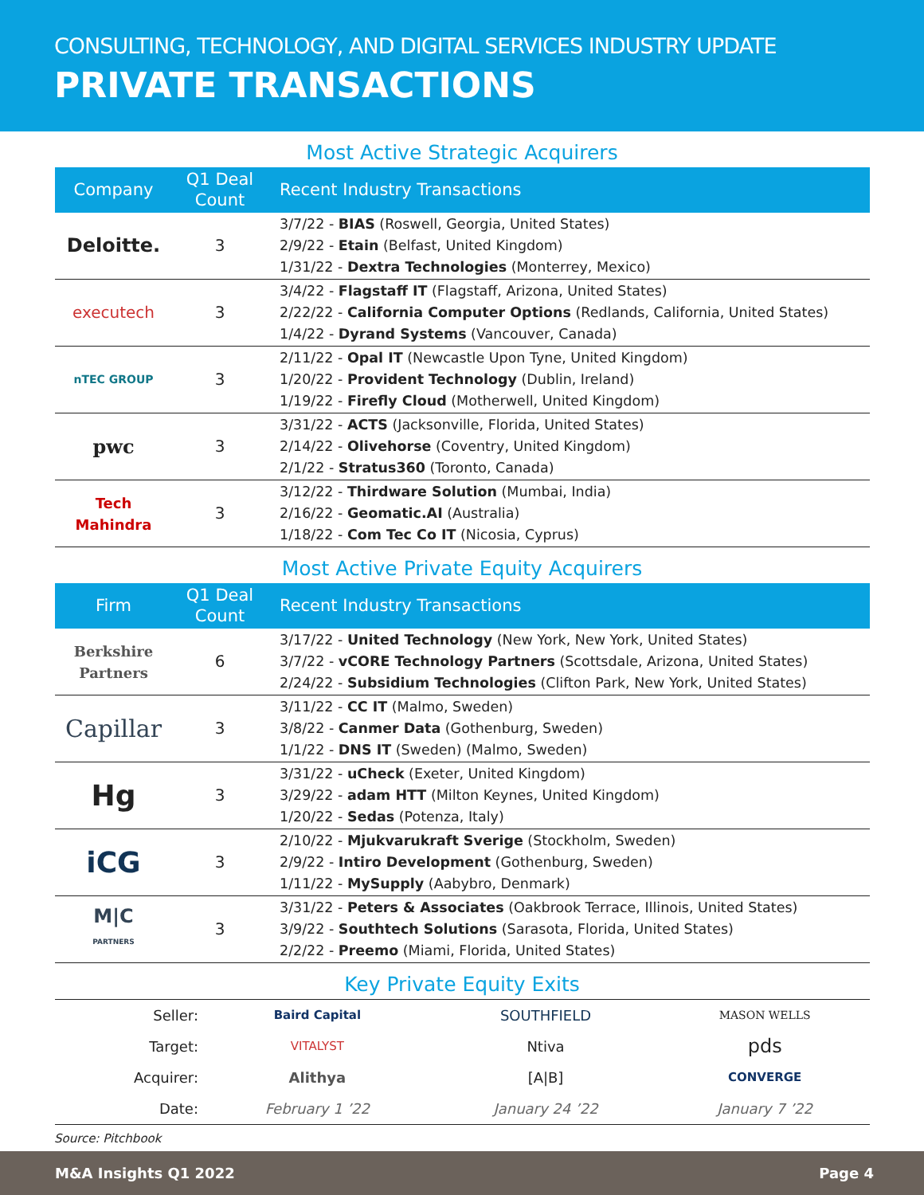CONSULTING, TECHNOLOGY, AND DIGITAL SERVICES INDUSTRY UPDATE
PRIVATE TRANSACTIONS
Most Active Strategic Acquirers
| Company | Q1 Deal Count | Recent Industry Transactions |
| --- | --- | --- |
| Deloitte. | 3 | 3/7/22 - BIAS (Roswell, Georgia, United States) 2/9/22 - Etain (Belfast, United Kingdom) 1/31/22 - Dextra Technologies (Monterrey, Mexico) |
| executech | 3 | 3/4/22 - Flagstaff IT (Flagstaff, Arizona, United States) 2/22/22 - California Computer Options (Redlands, California, United States) 1/4/22 - Dyrand Systems (Vancouver, Canada) |
| nTEC GROUP | 3 | 2/11/22 - Opal IT (Newcastle Upon Tyne, United Kingdom) 1/20/22 - Provident Technology (Dublin, Ireland) 1/19/22 - Firefly Cloud (Motherwell, United Kingdom) |
| pwc | 3 | 3/31/22 - ACTS (Jacksonville, Florida, United States) 2/14/22 - Olivehorse (Coventry, United Kingdom) 2/1/22 - Stratus360 (Toronto, Canada) |
| Tech Mahindra | 3 | 3/12/22 - Thirdware Solution (Mumbai, India) 2/16/22 - Geomatic.AI (Australia) 1/18/22 - Com Tec Co IT (Nicosia, Cyprus) |
Most Active Private Equity Acquirers
| Firm | Q1 Deal Count | Recent Industry Transactions |
| --- | --- | --- |
| Berkshire Partners | 6 | 3/17/22 - United Technology (New York, New York, United States) 3/7/22 - vCORE Technology Partners (Scottsdale, Arizona, United States) 2/24/22 - Subsidium Technologies (Clifton Park, New York, United States) |
| Capillar | 3 | 3/11/22 - CC IT (Malmo, Sweden) 3/8/22 - Canmer Data (Gothenburg, Sweden) 1/1/22 - DNS IT (Sweden) (Malmo, Sweden) |
| Hg | 3 | 3/31/22 - uCheck (Exeter, United Kingdom) 3/29/22 - adam HTT (Milton Keynes, United Kingdom) 1/20/22 - Sedas (Potenza, Italy) |
| iCG | 3 | 2/10/22 - Mjukvarukraft Sverige (Stockholm, Sweden) 2/9/22 - Intiro Development (Gothenburg, Sweden) 1/11/22 - MySupply (Aabybro, Denmark) |
| M/C PARTNERS | 3 | 3/31/22 - Peters & Associates (Oakbrook Terrace, Illinois, United States) 3/9/22 - Southtech Solutions (Sarasota, Florida, United States) 2/2/22 - Preemo (Miami, Florida, United States) |
Key Private Equity Exits
| Seller: | Baird Capital | SOUTHFIELD | MASON WELLS |
| Target: | VITALYST | Ntiva | pds |
| Acquirer: | Alithya | [A/B] | CONVERGE |
| Date: | February 1 ’22 | January 24 ’22 | January 7 ’22 |
Source: Pitchbook
M&A Insights Q1 2022 Page 4